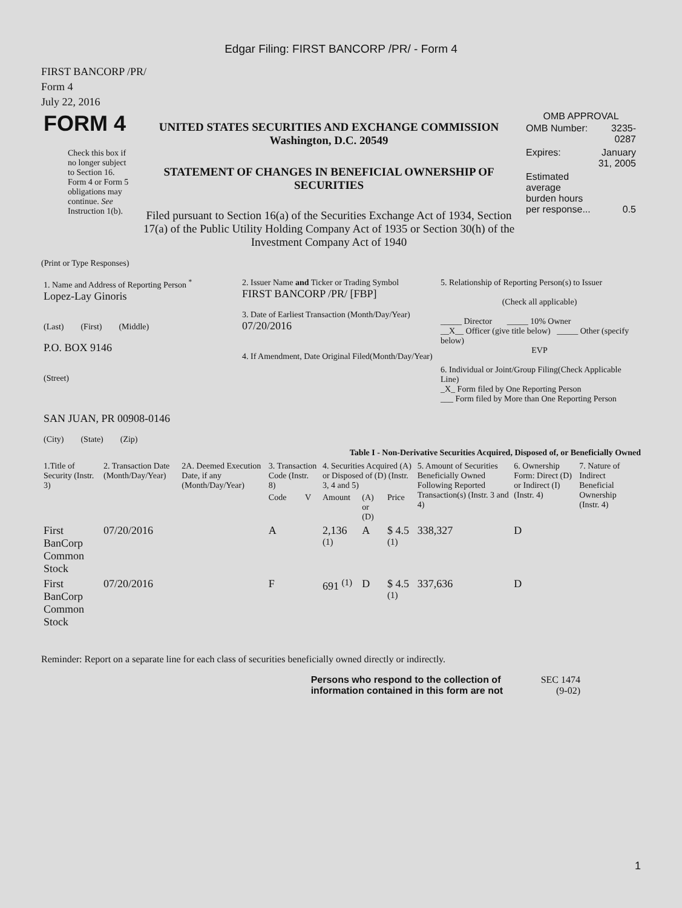Edgar Filing: FIRST BANCORP /PR/ - Form 4
FIRST BANCORP /PR/
Form 4
July 22, 2016
| FORM 4 Check this box if no longer subject to Section 16. Form 4 or Form 5 obligations may continue. See Instruction 1(b). | UNITED STATES SECURITIES AND EXCHANGE COMMISSION Washington, D.C. 20549 STATEMENT OF CHANGES IN BENEFICIAL OWNERSHIP OF SECURITIES Filed pursuant to Section 16(a) of the Securities Exchange Act of 1934, Section 17(a) of the Public Utility Holding Company Act of 1935 or Section 30(h) of the Investment Company Act of 1940 | OMB APPROVAL / OMB Number: / 3235-0287 / / Expires: / January 31, 2005 / / Estimated average burden hours per response... / 0.5 / |
(Print or Type Responses)
| 1. Name and Address of Reporting Person <sup>*</sup> Lopez-Lay Ginoris (Last) (First) (Middle) P.O. BOX 9146 (Street) SAN JUAN, PR 00908-0146 (City) (State) (Zip) | 2. Issuer Name and Ticker or Trading Symbol FIRST BANCORP /PR/ [FBP] 3. Date of Earliest Transaction (Month/Day/Year) 07/20/2016 4. If Amendment, Date Original Filed(Month/Day/Year) | 5. Relationship of Reporting Person(s) to Issuer (Check all applicable) _____ Director _____ 10% Owner __X__ Officer (give title below) _____ Other (specify below) EVP 6. Individual or Joint/Group Filing(Check Applicable Line) _X_ Form filed by One Reporting Person ___ Form filed by More than One Reporting Person |
Table I - Non-Derivative Securities Acquired, Disposed of, or Beneficially Owned
| 1.Title of Security (Instr. 3) | 2. Transaction Date (Month/Day/Year) | 2A. Deemed Execution Date, if any (Month/Day/Year) | 3. Transaction Code (Instr. 8) | | 4. Securities Acquired (A) or Disposed of (D) (Instr. 3, 4 and 5) | | | 5. Amount of Securities Beneficially Owned Following Reported Transaction(s) (Instr. 3 and 4) | 6. Ownership Form: Direct (D) or Indirect (I) (Instr. 4) | 7. Nature of Indirect Beneficial Ownership (Instr. 4) |
| --- | --- | --- | --- | --- | --- | --- | --- | --- | --- | --- |
| | | | Code | V | Amount | (A) or (D) | Price | | | |
| First BanCorp Common Stock | 07/20/2016 | | A | | 2,136 <sup>(1)</sup> | A | $ 4.5 <sup>(1)</sup> | 338,327 | D | |
| First BanCorp Common Stock | 07/20/2016 | | F | | 691 <sup>(1)</sup> | D | $ 4.5 <sup>(1)</sup> | 337,636 | D | |
Reminder: Report on a separate line for each class of securities beneficially owned directly or indirectly.
Persons who respond to the collection of information contained in this form are not
SEC 1474
(9-02)
1